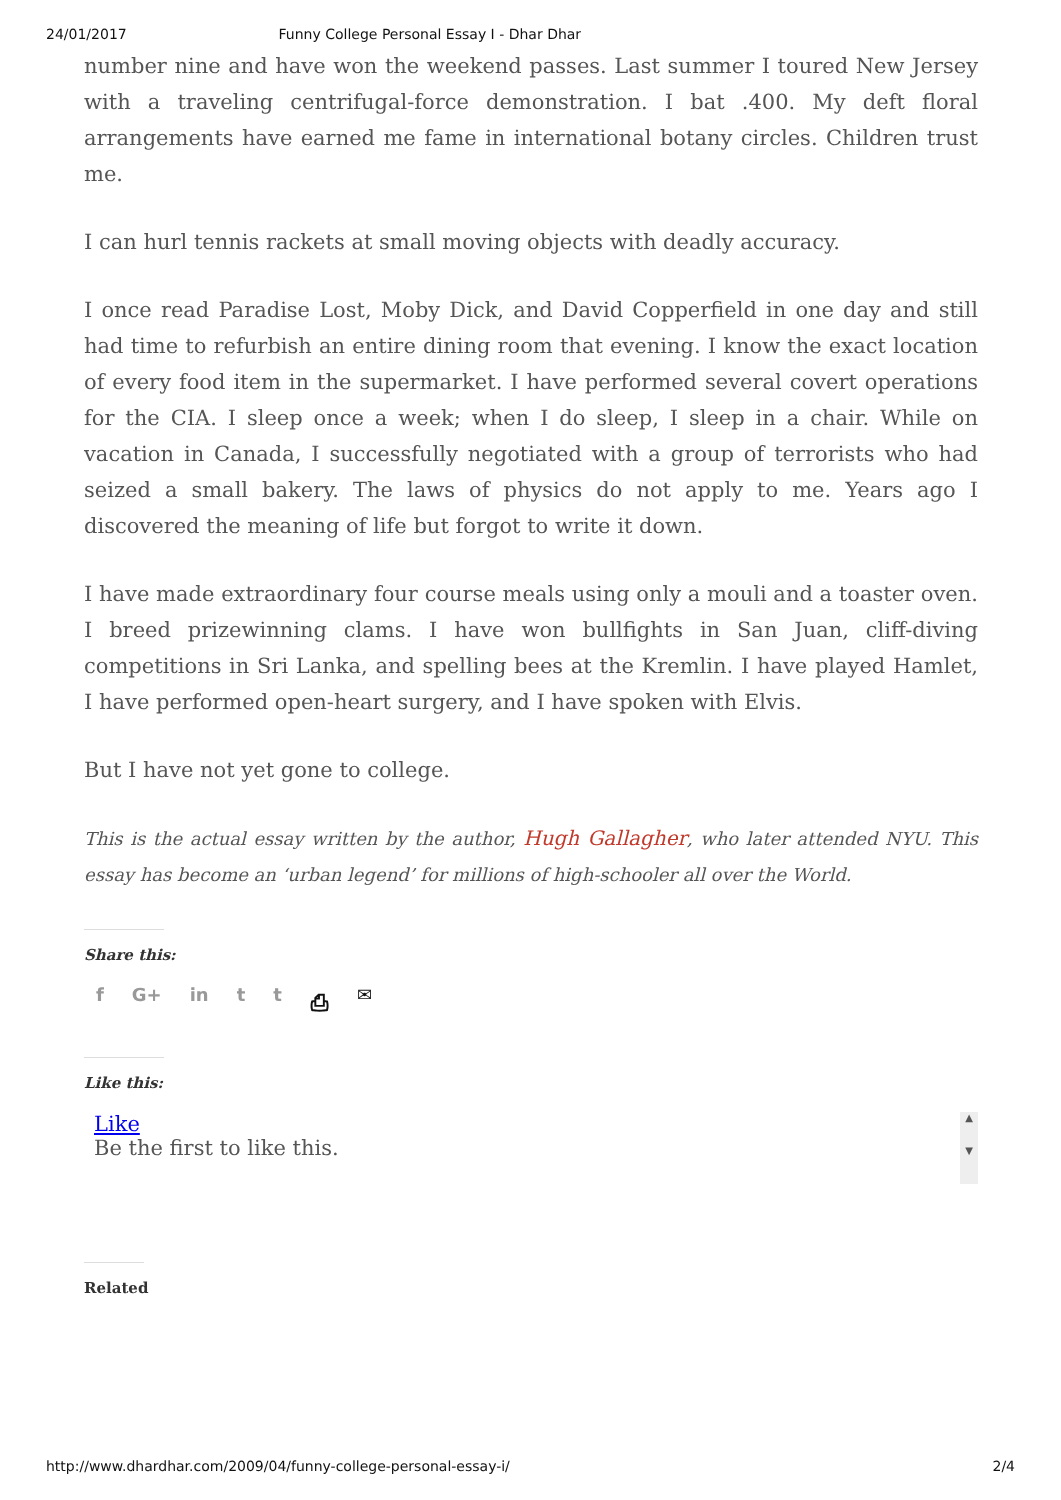24/01/2017 Funny College Personal Essay I - Dhar Dhar
number nine and have won the weekend passes. Last summer I toured New Jersey with a traveling centrifugal-force demonstration. I bat .400. My deft floral arrangements have earned me fame in international botany circles. Children trust me.
I can hurl tennis rackets at small moving objects with deadly accuracy.
I once read Paradise Lost, Moby Dick, and David Copperfield in one day and still had time to refurbish an entire dining room that evening. I know the exact location of every food item in the supermarket. I have performed several covert operations for the CIA. I sleep once a week; when I do sleep, I sleep in a chair. While on vacation in Canada, I successfully negotiated with a group of terrorists who had seized a small bakery. The laws of physics do not apply to me. Years ago I discovered the meaning of life but forgot to write it down.
I have made extraordinary four course meals using only a mouli and a toaster oven. I breed prizewinning clams. I have won bullfights in San Juan, cliff-diving competitions in Sri Lanka, and spelling bees at the Kremlin. I have played Hamlet, I have performed open-heart surgery, and I have spoken with Elvis.
But I have not yet gone to college.
This is the actual essay written by the author, Hugh Gallagher, who later attended NYU. This essay has become an ‘urban legend’ for millions of high-schooler all over the World.
Share this:
f G+ in tt ⎙ ✉
Like this:
Like
Be the first to like this.
▲
▼
Related
http://www.dhardhar.com/2009/04/funny-college-personal-essay-i/ 2/4